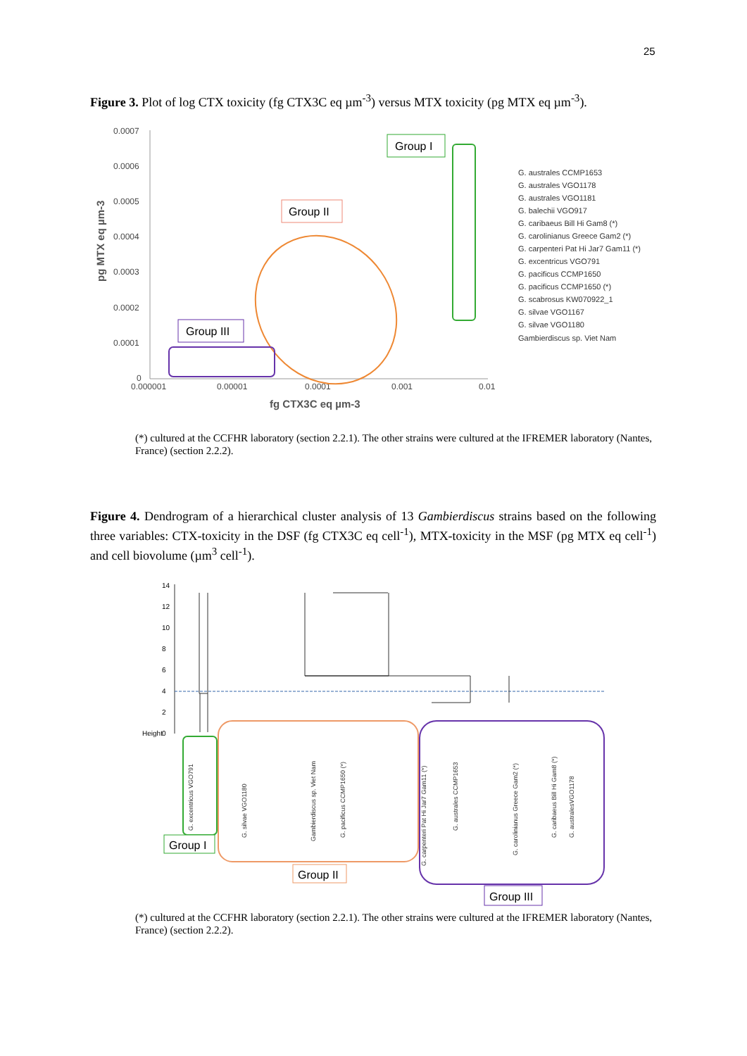25
Figure 3. Plot of log CTX toxicity (fg CTX3C eq µm<sup>-3</sup>) versus MTX toxicity (pg MTX eq µm<sup>-3</sup>).
0.0007
0.0006
0.0005
0.0004
0.0003
0.0002
0.0001
0
0.000001
0.00001
0.0001
0.001
0.01
fg CTX3C eq µm-3
pg MTX eq µm-3
Group I
Group II
Group III
G. australes CCMP1653
G. australes VGO1178
G. australes VGO1181
G. balechii VGO917
G. caribaeus Bill Hi Gam8 (*)
G. carolinianus Greece Gam2 (*)
G. carpenteri Pat Hi Jar7 Gam11 (*)
G. excentricus VGO791
G. pacificus CCMP1650
G. pacificus CCMP1650 (*)
G. scabrosus KW070922_1
G. silvae VGO1167
G. silvae VGO1180
Gambierdiscus sp. Viet Nam
(*) cultured at the CCFHR laboratory (section 2.2.1). The other strains were cultured at the IFREMER laboratory (Nantes, France) (section 2.2.2).
Figure 4. Dendrogram of a hierarchical cluster analysis of 13 Gambierdiscus strains based on the following three variables: CTX-toxicity in the DSF (fg CTX3C eq cell<sup>-1</sup>), MTX-toxicity in the MSF (pg MTX eq cell<sup>-1</sup>) and cell biovolume (µm<sup>3</sup> cell<sup>-1</sup>).
Height
0
2
4
6
8
10
12
14
Group I
Group II
Group III
G. excentricus VGO791
G. silvae VGO1180
Gambierdiscus sp. Viet Nam
G. pacificus CCMP1650 (*)
G. carpenteri Pat Hi Jar7 Gam11 (*)
G. australes CCMP1653
G. carolinianus Greece Gam2 (*)
G. caribaeus Bill Hi Gam8 (*)
G. australesVGO1178
(*) cultured at the CCFHR laboratory (section 2.2.1). The other strains were cultured at the IFREMER laboratory (Nantes, France) (section 2.2.2).